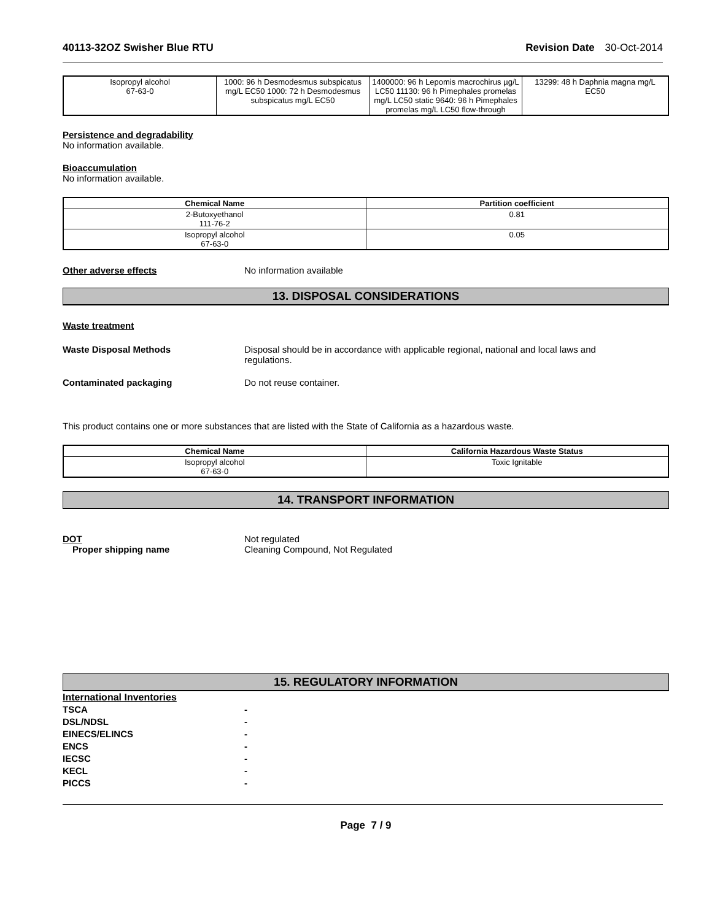40113-32OZ Swisher Blue RTU Revision Date 30-Oct-2014
| Isopropyl alcohol 67-63-0 | 1000: 96 h Desmodesmus subspicatus mg/L EC50 1000: 72 h Desmodesmus subspicatus mg/L EC50 | 1400000: 96 h Lepomis macrochirus µg/L LC50 11130: 96 h Pimephales promelas mg/L LC50 static 9640: 96 h Pimephales promelas mg/L LC50 flow-through | 13299: 48 h Daphnia magna mg/L EC50 |
Persistence and degradability
No information available.
Bioaccumulation
No information available.
| Chemical Name | Partition coefficient |
| --- | --- |
| 2-Butoxyethanol 111-76-2 | 0.81 |
| Isopropyl alcohol 67-63-0 | 0.05 |
Other adverse effects No information available
13. DISPOSAL CONSIDERATIONS
Waste treatment
Waste Disposal Methods Disposal should be in accordance with applicable regional, national and local laws and
regulations.
Contaminated packaging Do not reuse container.
This product contains one or more substances that are listed with the State of California as a hazardous waste.
| Chemical Name | California Hazardous Waste Status |
| --- | --- |
| Isopropyl alcohol 67-63-0 | Toxic Ignitable |
14. TRANSPORT INFORMATION
DOT Not regulated
Proper shipping name Cleaning Compound, Not Regulated
15. REGULATORY INFORMATION
International Inventories
TSCA -
DSL/NDSL -
EINECS/ELINCS -
ENCS -
IECSC -
KECL -
PICCS -
Page 7 / 9